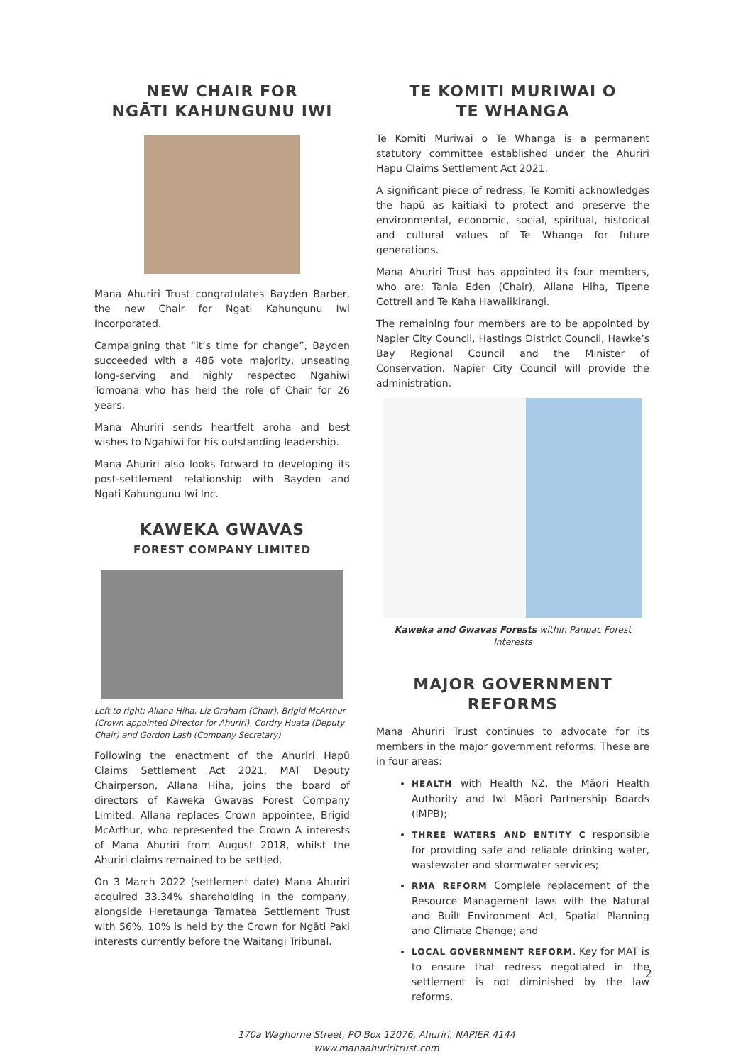NEW CHAIR FOR
NGĀTI KAHUNGUNU IWI
Mana Ahuriri Trust congratulates Bayden Barber, the new Chair for Ngati Kahungunu Iwi Incorporated.
Campaigning that “it’s time for change”, Bayden succeeded with a 486 vote majority, unseating long-serving and highly respected Ngahiwi Tomoana who has held the role of Chair for 26 years.
Mana Ahuriri sends heartfelt aroha and best wishes to Ngahiwi for his outstanding leadership.
Mana Ahuriri also looks forward to developing its post-settlement relationship with Bayden and Ngati Kahungunu Iwi Inc.
KAWEKA GWAVAS
FOREST COMPANY LIMITED
Left to right: Allana Hiha, Liz Graham (Chair), Brigid McArthur (Crown appointed Director for Ahuriri), Cordry Huata (Deputy Chair) and Gordon Lash (Company Secretary)
Following the enactment of the Ahuriri Hapū Claims Settlement Act 2021, MAT Deputy Chairperson, Allana Hiha, joins the board of directors of Kaweka Gwavas Forest Company Limited. Allana replaces Crown appointee, Brigid McArthur, who represented the Crown A interests of Mana Ahuriri from August 2018, whilst the Ahuriri claims remained to be settled.
On 3 March 2022 (settlement date) Mana Ahuriri acquired 33.34% shareholding in the company, alongside Heretaunga Tamatea Settlement Trust with 56%. 10% is held by the Crown for Ngāti Paki interests currently before the Waitangi Tribunal.
TE KOMITI MURIWAI O
TE WHANGA
Te Komiti Muriwai o Te Whanga is a permanent statutory committee established under the Ahuriri Hapu Claims Settlement Act 2021.
A significant piece of redress, Te Komiti acknowledges the hapū as kaitiaki to protect and preserve the environmental, economic, social, spiritual, historical and cultural values of Te Whanga for future generations.
Mana Ahuriri Trust has appointed its four members, who are: Tania Eden (Chair), Allana Hiha, Tipene Cottrell and Te Kaha Hawaiikirangi.
The remaining four members are to be appointed by Napier City Council, Hastings District Council, Hawke’s Bay Regional Council and the Minister of Conservation. Napier City Council will provide the administration.
Kaweka and Gwavas Forests within Panpac Forest Interests
MAJOR GOVERNMENT
REFORMS
Mana Ahuriri Trust continues to advocate for its members in the major government reforms. These are in four areas:
HEALTH with Health NZ, the Māori Health Authority and Iwi Māori Partnership Boards (IMPB);
THREE WATERS AND ENTITY C responsible for providing safe and reliable drinking water, wastewater and stormwater services;
RMA REFORM Complele replacement of the Resource Management laws with the Natural and Built Environment Act, Spatial Planning and Climate Change; and
LOCAL GOVERNMENT REFORM. Key for MAT is to ensure that redress negotiated in the settlement is not diminished by the law reforms.
170a Waghorne Street, PO Box 12076, Ahuriri, NAPIER 4144
www.manaahuriritrust.com
2